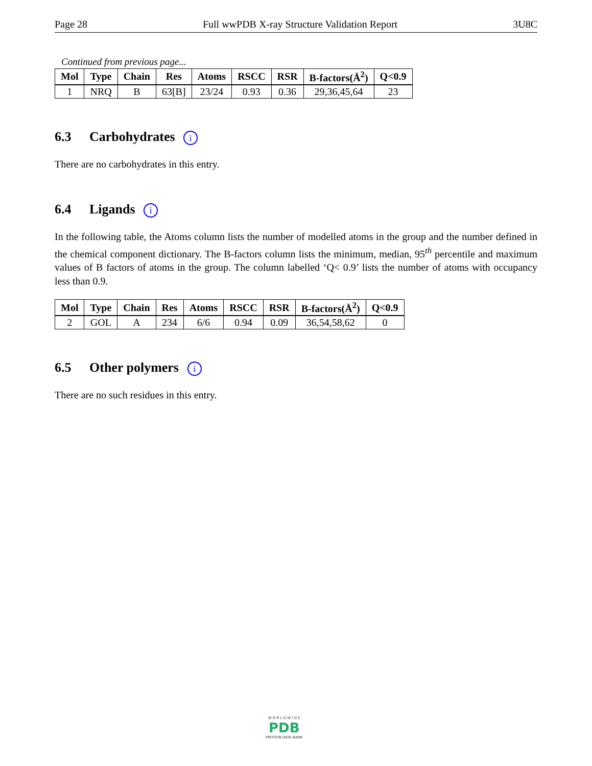Page 28 Full wwPDB X-ray Structure Validation Report 3U8C
Continued from previous page...
| Mol | Type | Chain | Res | Atoms | RSCC | RSR | B-factors(Å<sup>2</sup>) | Q<0.9 |
| --- | --- | --- | --- | --- | --- | --- | --- | --- |
| 1 | NRQ | B | 63[B] | 23/24 | 0.93 | 0.36 | 29,36,45,64 | 23 |
6.3 Carbohydrates i
There are no carbohydrates in this entry.
6.4 Ligands i
In the following table, the Atoms column lists the number of modelled atoms in the group and the number defined in the chemical component dictionary. The B-factors column lists the minimum, median, 95<sup>th</sup> percentile and maximum values of B factors of atoms in the group. The column labelled ‘Q< 0.9’ lists the number of atoms with occupancy less than 0.9.
| Mol | Type | Chain | Res | Atoms | RSCC | RSR | B-factors(Å<sup>2</sup>) | Q<0.9 |
| --- | --- | --- | --- | --- | --- | --- | --- | --- |
| 2 | GOL | A | 234 | 6/6 | 0.94 | 0.09 | 36,54,58,62 | 0 |
6.5 Other polymers i
There are no such residues in this entry.
W O R L D W I D E
PDB
PROTEIN DATA BANK